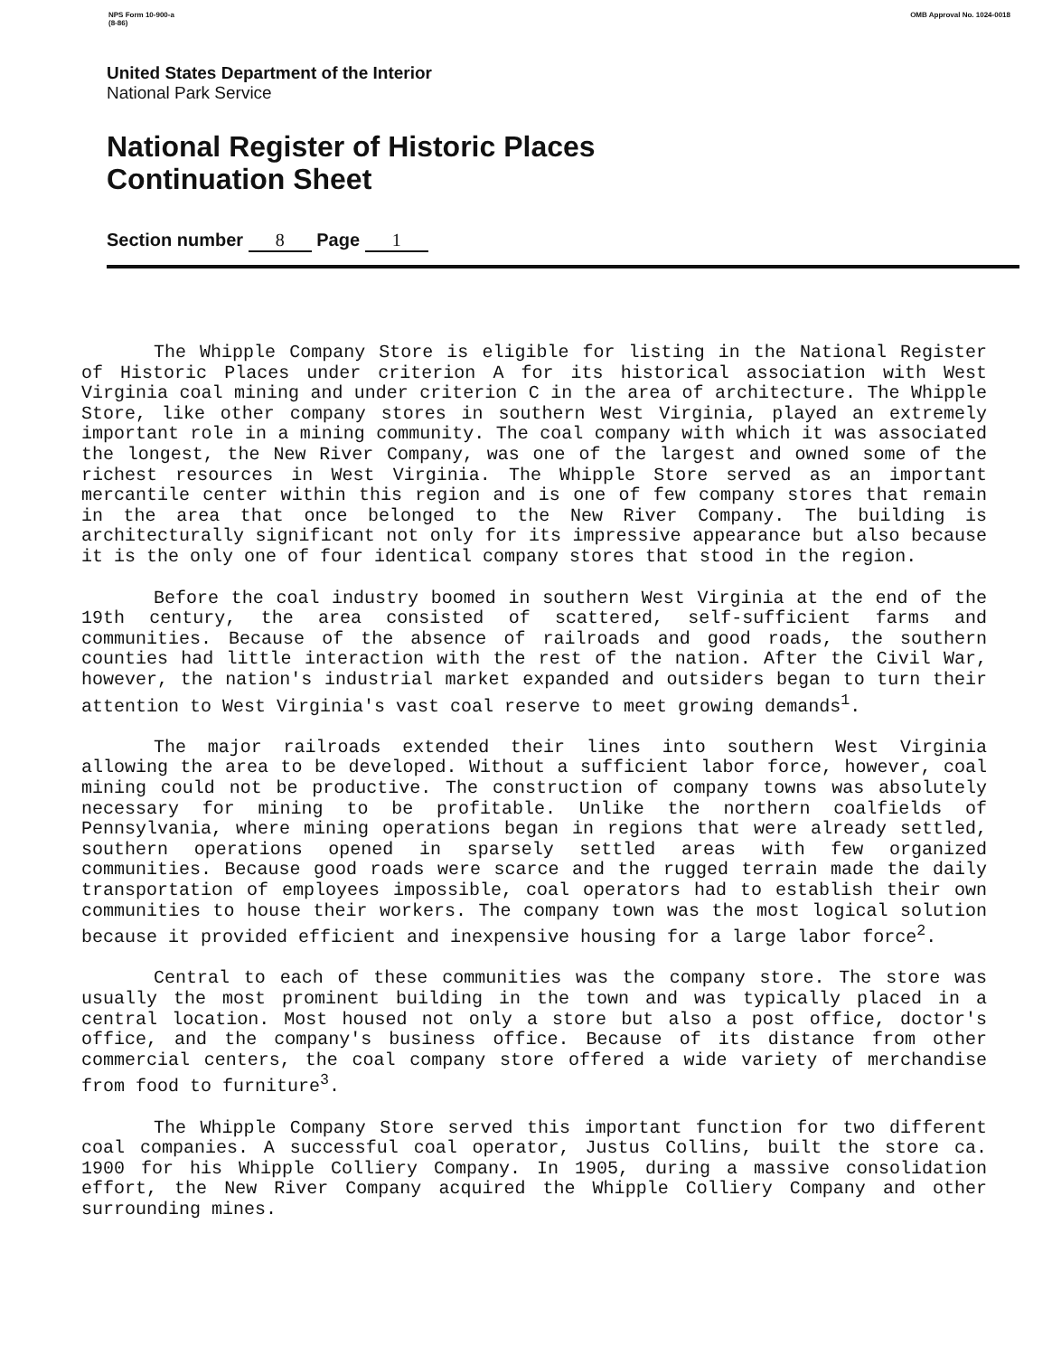NPS Form 10-900-a
(8-86)
OMB Approval No. 1024-0018
United States Department of the Interior
National Park Service
National Register of Historic Places
Continuation Sheet
Section number 8 Page 1
The Whipple Company Store is eligible for listing in the National Register of Historic Places under criterion A for its historical association with West Virginia coal mining and under criterion C in the area of architecture. The Whipple Store, like other company stores in southern West Virginia, played an extremely important role in a mining community. The coal company with which it was associated the longest, the New River Company, was one of the largest and owned some of the richest resources in West Virginia. The Whipple Store served as an important mercantile center within this region and is one of few company stores that remain in the area that once belonged to the New River Company. The building is architecturally significant not only for its impressive appearance but also because it is the only one of four identical company stores that stood in the region.
Before the coal industry boomed in southern West Virginia at the end of the 19th century, the area consisted of scattered, self-sufficient farms and communities. Because of the absence of railroads and good roads, the southern counties had little interaction with the rest of the nation. After the Civil War, however, the nation's industrial market expanded and outsiders began to turn their attention to West Virginia's vast coal reserve to meet growing demands<sup>1</sup>.
The major railroads extended their lines into southern West Virginia allowing the area to be developed. Without a sufficient labor force, however, coal mining could not be productive. The construction of company towns was absolutely necessary for mining to be profitable. Unlike the northern coalfields of Pennsylvania, where mining operations began in regions that were already settled, southern operations opened in sparsely settled areas with few organized communities. Because good roads were scarce and the rugged terrain made the daily transportation of employees impossible, coal operators had to establish their own communities to house their workers. The company town was the most logical solution because it provided efficient and inexpensive housing for a large labor force<sup>2</sup>.
Central to each of these communities was the company store. The store was usually the most prominent building in the town and was typically placed in a central location. Most housed not only a store but also a post office, doctor's office, and the company's business office. Because of its distance from other commercial centers, the coal company store offered a wide variety of merchandise from food to furniture<sup>3</sup>.
The Whipple Company Store served this important function for two different coal companies. A successful coal operator, Justus Collins, built the store ca. 1900 for his Whipple Colliery Company. In 1905, during a massive consolidation effort, the New River Company acquired the Whipple Colliery Company and other surrounding mines.